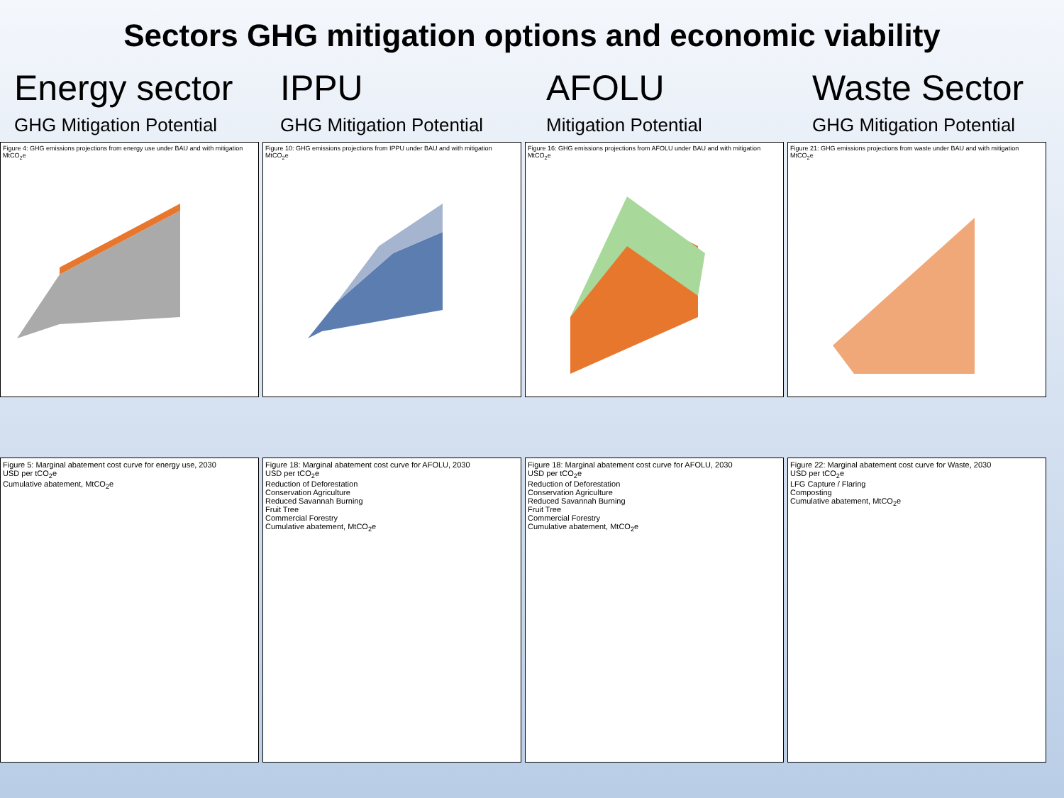Sectors GHG mitigation options and economic viability
Energy sector
GHG Mitigation Potential
IPPU
GHG Mitigation Potential
AFOLU
Mitigation Potential
Waste Sector
GHG Mitigation Potential
Figure 4: GHG emissions projections from energy use under BAU and with mitigation
MtCO<sub>2</sub>e
Figure 10: GHG emissions projections from IPPU under BAU and with mitigation
MtCO<sub>2</sub>e
Figure 16: GHG emissions projections from AFOLU under BAU and with mitigation
MtCO<sub>2</sub>e
Figure 21: GHG emissions projections from waste under BAU and with mitigation
MtCO<sub>2</sub>e
Figure 5: Marginal abatement cost curve for energy use, 2030
USD per tCO<sub>2</sub>e
Cumulative abatement, MtCO<sub>2</sub>e
Figure 18: Marginal abatement cost curve for AFOLU, 2030
USD per tCO<sub>2</sub>e
Reduction of Deforestation
Conservation Agriculture
Reduced Savannah Burning
Fruit Tree
Commercial Forestry
Cumulative abatement, MtCO<sub>2</sub>e
Figure 18: Marginal abatement cost curve for AFOLU, 2030
USD per tCO<sub>2</sub>e
Reduction of Deforestation
Conservation Agriculture
Reduced Savannah Burning
Fruit Tree
Commercial Forestry
Cumulative abatement, MtCO<sub>2</sub>e
Figure 22: Marginal abatement cost curve for Waste, 2030
USD per tCO<sub>2</sub>e
LFG Capture / Flaring
Composting
Cumulative abatement, MtCO<sub>2</sub>e